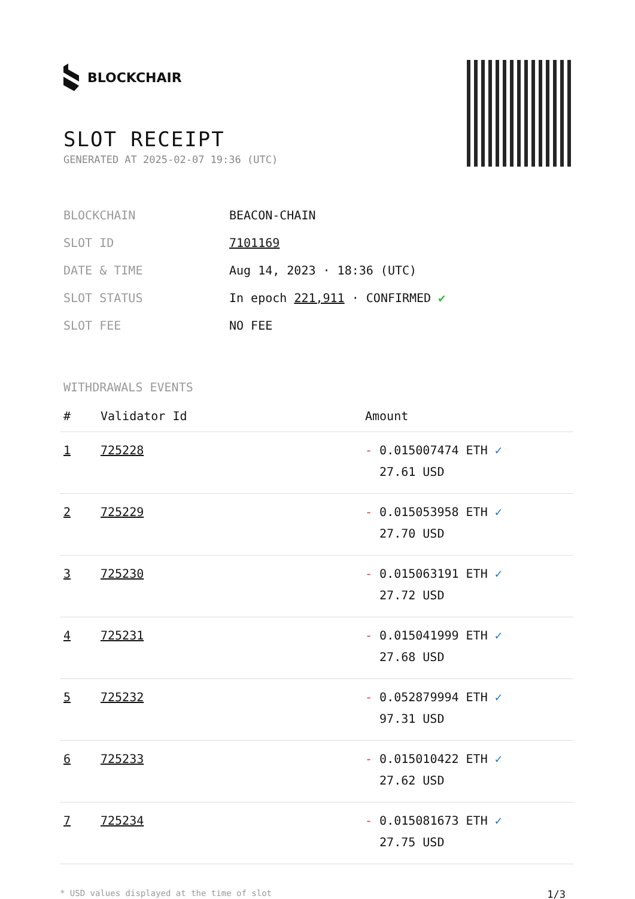BLOCKCHAIR
SLOT RECEIPT
GENERATED AT 2025-02-07 19:36 (UTC)
| BLOCKCHAIN | BEACON-CHAIN |
| SLOT ID | 7101169 |
| DATE & TIME | Aug 14, 2023 · 18:36 (UTC) |
| SLOT STATUS | In epoch 221,911 · CONFIRMED ✔ |
| SLOT FEE | NO FEE |
WITHDRAWALS EVENTS
| # | Validator Id | Amount |
| --- | --- | --- |
| 1 | 725228 | - 0.015007474 ETH ✓ 27.61 USD |
| 2 | 725229 | - 0.015053958 ETH ✓ 27.70 USD |
| 3 | 725230 | - 0.015063191 ETH ✓ 27.72 USD |
| 4 | 725231 | - 0.015041999 ETH ✓ 27.68 USD |
| 5 | 725232 | - 0.052879994 ETH ✓ 97.31 USD |
| 6 | 725233 | - 0.015010422 ETH ✓ 27.62 USD |
| 7 | 725234 | - 0.015081673 ETH ✓ 27.75 USD |
* USD values displayed at the time of slot 1/3